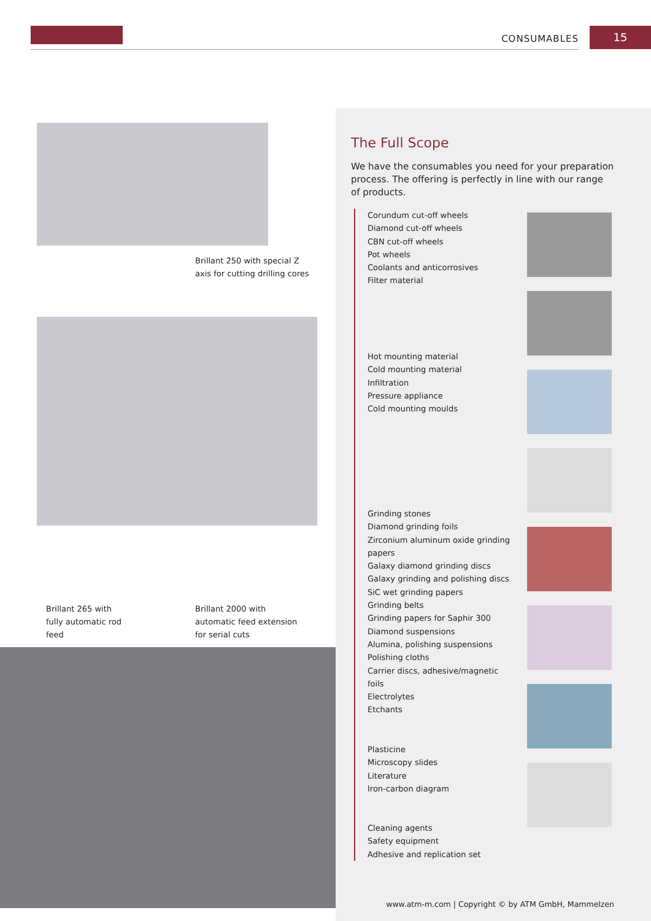CONSUMABLES 15
Brillant 250 with special Z
axis for cutting drilling cores
Brillant 265 with
fully automatic rod
feed
Brillant 2000 with
automatic feed extension
for serial cuts
The Full Scope
We have the consumables you need for your preparation process. The offering is perfectly in line with our range of products.
Corundum cut-off wheels
Diamond cut-off wheels
CBN cut-off wheels
Pot wheels
Coolants and anticorrosives
Filter material
Hot mounting material
Cold mounting material
Infiltration
Pressure appliance
Cold mounting moulds
Grinding stones
Diamond grinding foils
Zirconium aluminum oxide grinding papers
Galaxy diamond grinding discs
Galaxy grinding and polishing discs
SiC wet grinding papers
Grinding belts
Grinding papers for Saphir 300
Diamond suspensions
Alumina, polishing suspensions
Polishing cloths
Carrier discs, adhesive/magnetic foils
Electrolytes
Etchants
Plasticine
Microscopy slides
Literature
Iron-carbon diagram
Cleaning agents
Safety equipment
Adhesive and replication set
www.atm-m.com | Copyright © by ATM GmbH, Mammelzen